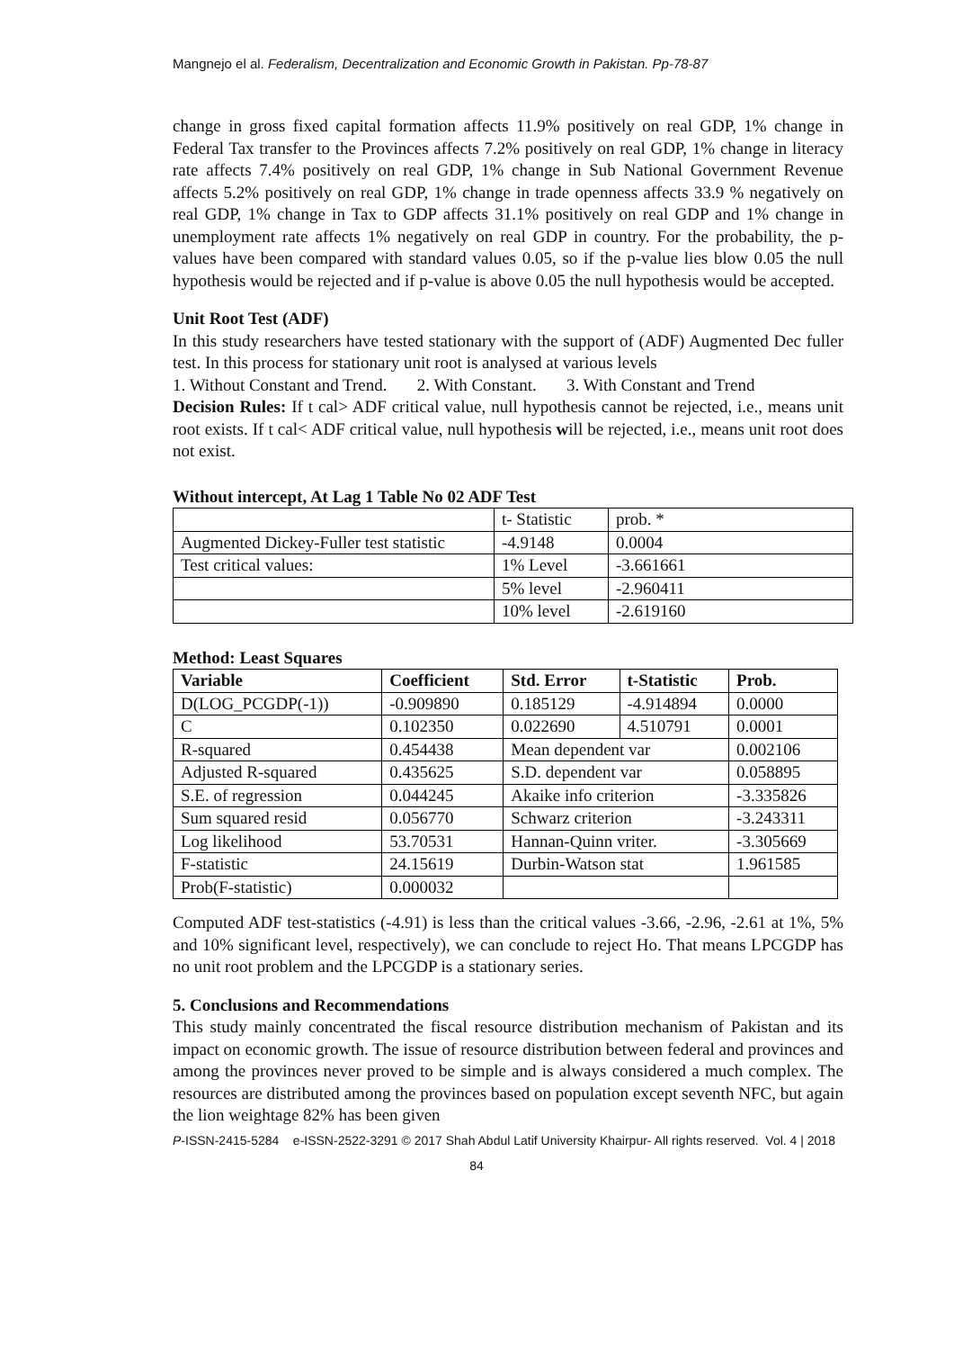Mangnejo el al. Federalism, Decentralization and Economic Growth in Pakistan. Pp-78-87
change in gross fixed capital formation affects 11.9% positively on real GDP, 1% change in Federal Tax transfer to the Provinces affects 7.2% positively on real GDP, 1% change in literacy rate affects 7.4% positively on real GDP, 1% change in Sub National Government Revenue affects 5.2% positively on real GDP, 1% change in trade openness affects 33.9 % negatively on real GDP, 1% change in Tax to GDP affects 31.1% positively on real GDP and 1% change in unemployment rate affects 1% negatively on real GDP in country. For the probability, the p-values have been compared with standard values 0.05, so if the p-value lies blow 0.05 the null hypothesis would be rejected and if p-value is above 0.05 the null hypothesis would be accepted.
Unit Root Test (ADF)
In this study researchers have tested stationary with the support of (ADF) Augmented Dec fuller test. In this process for stationary unit root is analysed at various levels
1. Without Constant and Trend. 2. With Constant. 3. With Constant and Trend
Decision Rules: If t cal> ADF critical value, null hypothesis cannot be rejected, i.e., means unit root exists. If t cal< ADF critical value, null hypothesis will be rejected, i.e., means unit root does not exist.
Without intercept, At Lag 1 Table No 02 ADF Test
| | t- Statistic | prob. * |
| Augmented Dickey-Fuller test statistic | -4.9148 | 0.0004 |
| Test critical values: | 1% Level | -3.661661 |
| | 5% level | -2.960411 |
| | 10% level | -2.619160 |
Method: Least Squares
| Variable | Coefficient | Std. Error | t-Statistic | Prob. |
| --- | --- | --- | --- | --- |
| D(LOG_PCGDP(-1)) | -0.909890 | 0.185129 | -4.914894 | 0.0000 |
| C | 0.102350 | 0.022690 | 4.510791 | 0.0001 |
| R-squared | 0.454438 | Mean dependent var | | 0.002106 |
| Adjusted R-squared | 0.435625 | S.D. dependent var | | 0.058895 |
| S.E. of regression | 0.044245 | Akaike info criterion | | -3.335826 |
| Sum squared resid | 0.056770 | Schwarz criterion | | -3.243311 |
| Log likelihood | 53.70531 | Hannan-Quinn vriter. | | -3.305669 |
| F-statistic | 24.15619 | Durbin-Watson stat | | 1.961585 |
| Prob(F-statistic) | 0.000032 | | | |
Computed ADF test-statistics (-4.91) is less than the critical values -3.66, -2.96, -2.61 at 1%, 5% and 10% significant level, respectively), we can conclude to reject Ho. That means LPCGDP has no unit root problem and the LPCGDP is a stationary series.
5. Conclusions and Recommendations
This study mainly concentrated the fiscal resource distribution mechanism of Pakistan and its impact on economic growth. The issue of resource distribution between federal and provinces and among the provinces never proved to be simple and is always considered a much complex. The resources are distributed among the provinces based on population except seventh NFC, but again the lion weightage 82% has been given
P-ISSN-2415-5284 e-ISSN-2522-3291 © 2017 Shah Abdul Latif University Khairpur- All rights reserved. Vol. 4 | 2018
84